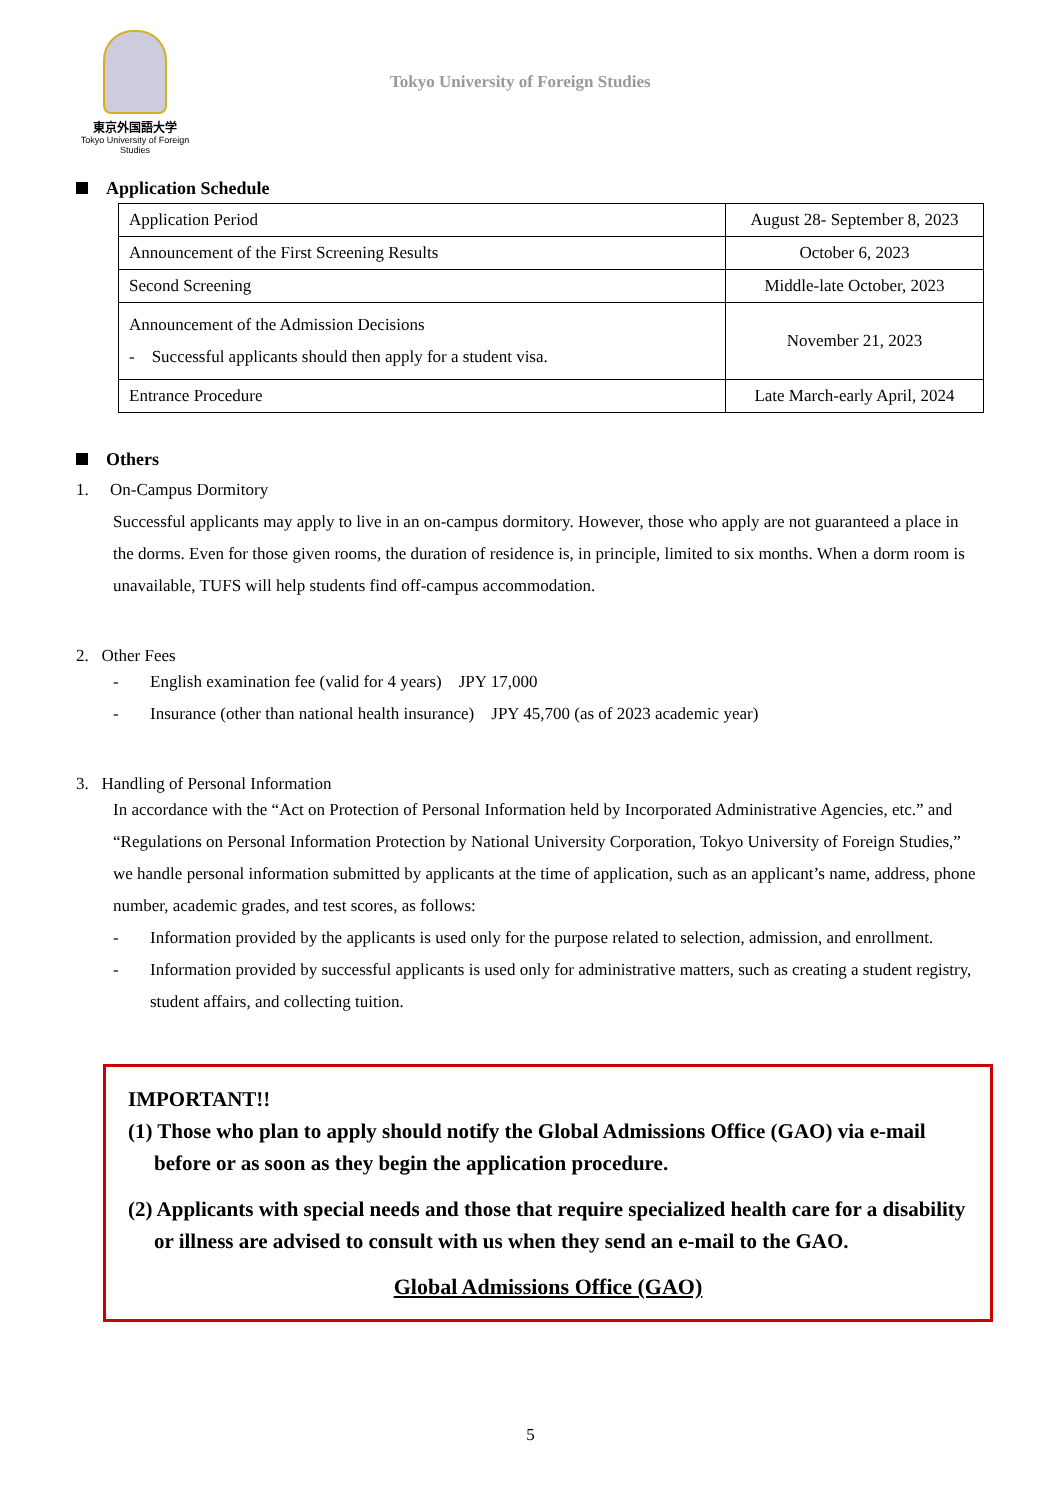東京外国語大学
Tokyo University of Foreign Studies
Tokyo University of Foreign Studies
Application Schedule
| Application Period | August 28- September 8, 2023 |
| Announcement of the First Screening Results | October 6, 2023 |
| Second Screening | Middle-late October, 2023 |
| Announcement of the Admission Decisions - Successful applicants should then apply for a student visa. | November 21, 2023 |
| Entrance Procedure | Late March-early April, 2024 |
Others
1. On-Campus Dormitory
Successful applicants may apply to live in an on-campus dormitory. However, those who apply are not guaranteed a place in the dorms. Even for those given rooms, the duration of residence is, in principle, limited to six months. When a dorm room is unavailable, TUFS will help students find off-campus accommodation.
2. Other Fees
- English examination fee (valid for 4 years) JPY 17,000
- Insurance (other than national health insurance) JPY 45,700 (as of 2023 academic year)
3. Handling of Personal Information
In accordance with the “Act on Protection of Personal Information held by Incorporated Administrative Agencies, etc.” and “Regulations on Personal Information Protection by National University Corporation, Tokyo University of Foreign Studies,” we handle personal information submitted by applicants at the time of application, such as an applicant’s name, address, phone number, academic grades, and test scores, as follows:
- Information provided by the applicants is used only for the purpose related to selection, admission, and enrollment.
- Information provided by successful applicants is used only for administrative matters, such as creating a student registry, student affairs, and collecting tuition.
IMPORTANT!!
(1) Those who plan to apply should notify the Global Admissions Office (GAO) via e-mail before or as soon as they begin the application procedure.
(2) Applicants with special needs and those that require specialized health care for a disability or illness are advised to consult with us when they send an e-mail to the GAO.
Global Admissions Office (GAO)
5